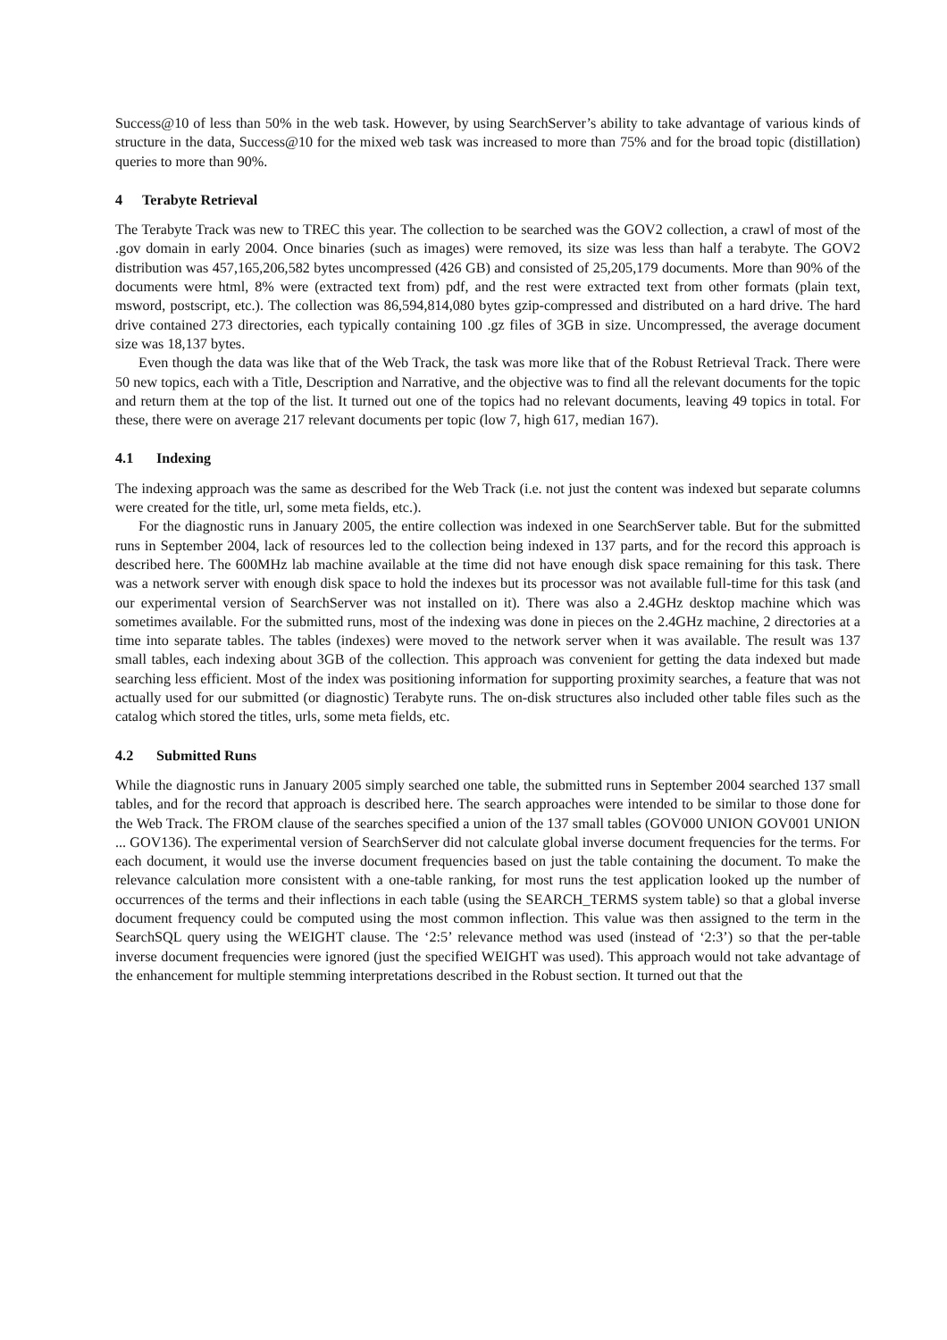Success@10 of less than 50% in the web task. However, by using SearchServer’s ability to take advantage of various kinds of structure in the data, Success@10 for the mixed web task was increased to more than 75% and for the broad topic (distillation) queries to more than 90%.
4 Terabyte Retrieval
The Terabyte Track was new to TREC this year. The collection to be searched was the GOV2 collection, a crawl of most of the .gov domain in early 2004. Once binaries (such as images) were removed, its size was less than half a terabyte. The GOV2 distribution was 457,165,206,582 bytes uncompressed (426 GB) and consisted of 25,205,179 documents. More than 90% of the documents were html, 8% were (extracted text from) pdf, and the rest were extracted text from other formats (plain text, msword, postscript, etc.). The collection was 86,594,814,080 bytes gzip-compressed and distributed on a hard drive. The hard drive contained 273 directories, each typically containing 100 .gz files of 3GB in size. Uncompressed, the average document size was 18,137 bytes.
Even though the data was like that of the Web Track, the task was more like that of the Robust Retrieval Track. There were 50 new topics, each with a Title, Description and Narrative, and the objective was to find all the relevant documents for the topic and return them at the top of the list. It turned out one of the topics had no relevant documents, leaving 49 topics in total. For these, there were on average 217 relevant documents per topic (low 7, high 617, median 167).
4.1 Indexing
The indexing approach was the same as described for the Web Track (i.e. not just the content was indexed but separate columns were created for the title, url, some meta fields, etc.).
For the diagnostic runs in January 2005, the entire collection was indexed in one SearchServer table. But for the submitted runs in September 2004, lack of resources led to the collection being indexed in 137 parts, and for the record this approach is described here. The 600MHz lab machine available at the time did not have enough disk space remaining for this task. There was a network server with enough disk space to hold the indexes but its processor was not available full-time for this task (and our experimental version of SearchServer was not installed on it). There was also a 2.4GHz desktop machine which was sometimes available. For the submitted runs, most of the indexing was done in pieces on the 2.4GHz machine, 2 directories at a time into separate tables. The tables (indexes) were moved to the network server when it was available. The result was 137 small tables, each indexing about 3GB of the collection. This approach was convenient for getting the data indexed but made searching less efficient. Most of the index was positioning information for supporting proximity searches, a feature that was not actually used for our submitted (or diagnostic) Terabyte runs. The on-disk structures also included other table files such as the catalog which stored the titles, urls, some meta fields, etc.
4.2 Submitted Runs
While the diagnostic runs in January 2005 simply searched one table, the submitted runs in September 2004 searched 137 small tables, and for the record that approach is described here. The search approaches were intended to be similar to those done for the Web Track. The FROM clause of the searches specified a union of the 137 small tables (GOV000 UNION GOV001 UNION ... GOV136). The experimental version of SearchServer did not calculate global inverse document frequencies for the terms. For each document, it would use the inverse document frequencies based on just the table containing the document. To make the relevance calculation more consistent with a one-table ranking, for most runs the test application looked up the number of occurrences of the terms and their inflections in each table (using the SEARCH_TERMS system table) so that a global inverse document frequency could be computed using the most common inflection. This value was then assigned to the term in the SearchSQL query using the WEIGHT clause. The ‘2:5’ relevance method was used (instead of ‘2:3’) so that the per-table inverse document frequencies were ignored (just the specified WEIGHT was used). This approach would not take advantage of the enhancement for multiple stemming interpretations described in the Robust section. It turned out that the